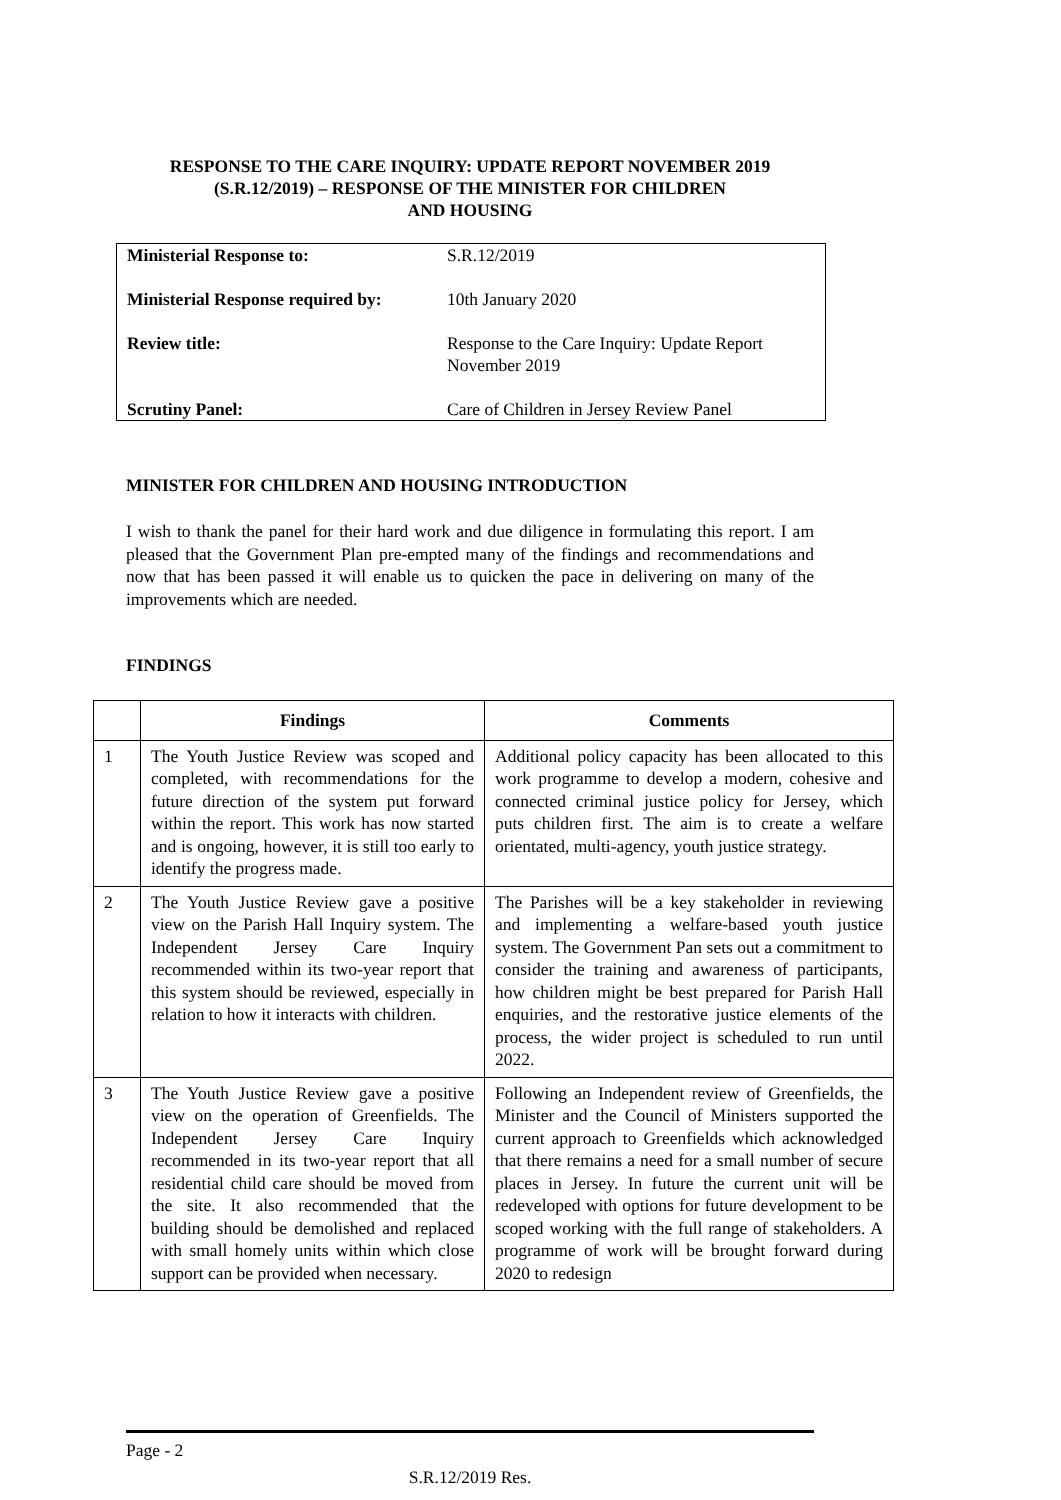RESPONSE TO THE CARE INQUIRY: UPDATE REPORT NOVEMBER 2019
(S.R.12/2019) – RESPONSE OF THE MINISTER FOR CHILDREN
AND HOUSING
| Ministerial Response to: | S.R.12/2019 |
| Ministerial Response required by: | 10th January 2020 |
| Review title: | Response to the Care Inquiry: Update Report November 2019 |
| Scrutiny Panel: | Care of Children in Jersey Review Panel |
MINISTER FOR CHILDREN AND HOUSING INTRODUCTION
I wish to thank the panel for their hard work and due diligence in formulating this report. I am pleased that the Government Plan pre-empted many of the findings and recommendations and now that has been passed it will enable us to quicken the pace in delivering on many of the improvements which are needed.
FINDINGS
| | Findings | Comments |
| --- | --- | --- |
| 1 | The Youth Justice Review was scoped and completed, with recommendations for the future direction of the system put forward within the report. This work has now started and is ongoing, however, it is still too early to identify the progress made. | Additional policy capacity has been allocated to this work programme to develop a modern, cohesive and connected criminal justice policy for Jersey, which puts children first. The aim is to create a welfare orientated, multi-agency, youth justice strategy. |
| 2 | The Youth Justice Review gave a positive view on the Parish Hall Inquiry system. The Independent Jersey Care Inquiry recommended within its two-year report that this system should be reviewed, especially in relation to how it interacts with children. | The Parishes will be a key stakeholder in reviewing and implementing a welfare-based youth justice system. The Government Pan sets out a commitment to consider the training and awareness of participants, how children might be best prepared for Parish Hall enquiries, and the restorative justice elements of the process, the wider project is scheduled to run until 2022. |
| 3 | The Youth Justice Review gave a positive view on the operation of Greenfields. The Independent Jersey Care Inquiry recommended in its two-year report that all residential child care should be moved from the site. It also recommended that the building should be demolished and replaced with small homely units within which close support can be provided when necessary. | Following an Independent review of Greenfields, the Minister and the Council of Ministers supported the current approach to Greenfields which acknowledged that there remains a need for a small number of secure places in Jersey. In future the current unit will be redeveloped with options for future development to be scoped working with the full range of stakeholders. A programme of work will be brought forward during 2020 to redesign |
Page - 2
S.R.12/2019 Res.